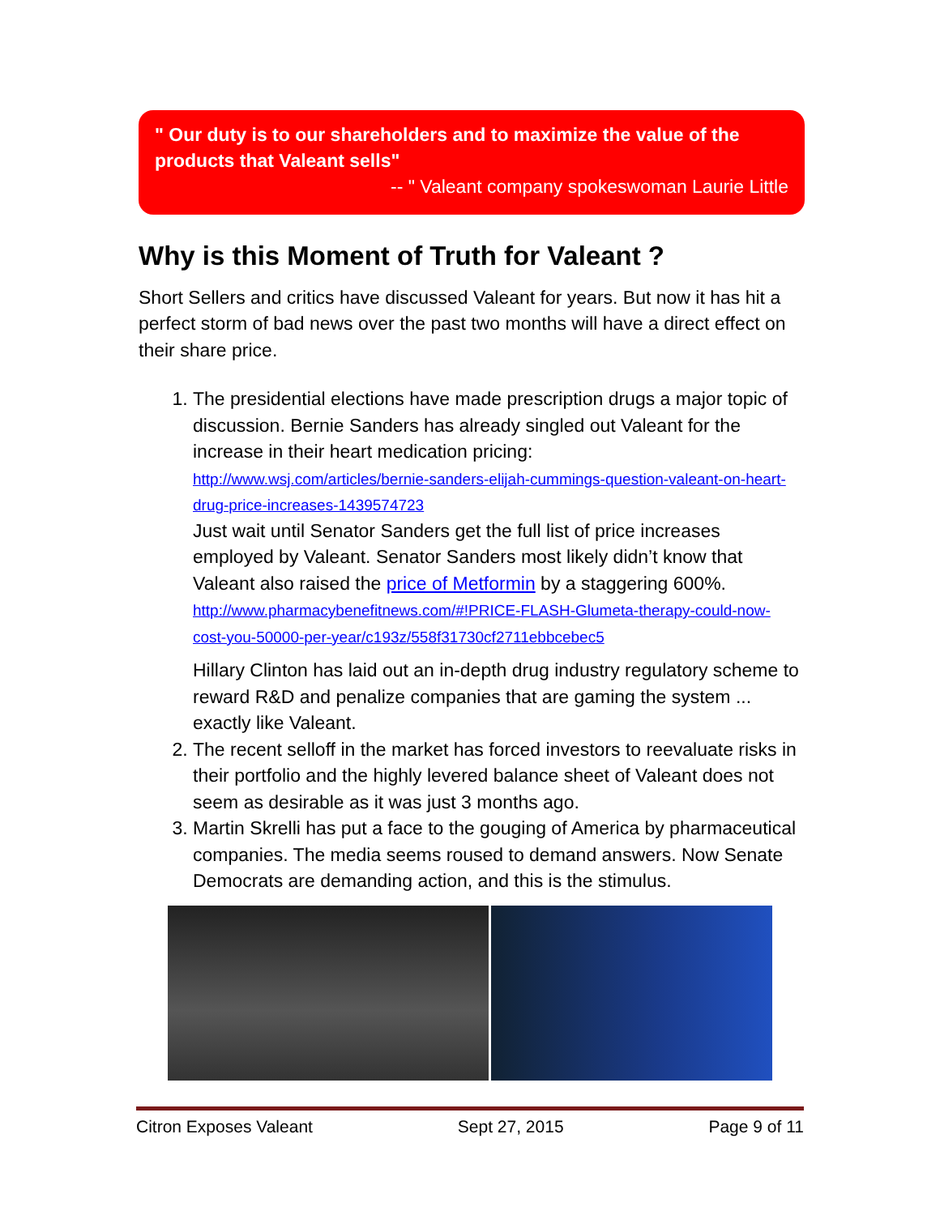" Our duty is to our shareholders and to maximize the value of the products that Valeant sells"
-- " Valeant company spokeswoman Laurie Little
Why is this Moment of Truth for Valeant ?
Short Sellers and critics have discussed Valeant for years. But now it has hit a perfect storm of bad news over the past two months will have a direct effect on their share price.
1. The presidential elections have made prescription drugs a major topic of discussion. Bernie Sanders has already singled out Valeant for the increase in their heart medication pricing:
http://www.wsj.com/articles/bernie-sanders-elijah-cummings-question-valeant-on-heart-drug-price-increases-1439574723
Just wait until Senator Sanders get the full list of price increases employed by Valeant. Senator Sanders most likely didn’t know that Valeant also raised the price of Metformin by a staggering 600%.
http://www.pharmacybenefitnews.com/#!PRICE-FLASH-Glumeta-therapy-could-now-cost-you-50000-per-year/c193z/558f31730cf2711ebbcebec5
Hillary Clinton has laid out an in-depth drug industry regulatory scheme to reward R&D and penalize companies that are gaming the system ... exactly like Valeant.
2. The recent selloff in the market has forced investors to reevaluate risks in their portfolio and the highly levered balance sheet of Valeant does not seem as desirable as it was just 3 months ago.
3. Martin Skrelli has put a face to the gouging of America by pharmaceutical companies. The media seems roused to demand answers. Now Senate Democrats are demanding action, and this is the stimulus.
Citron Exposes Valeant Sept 27, 2015 Page 9 of 11